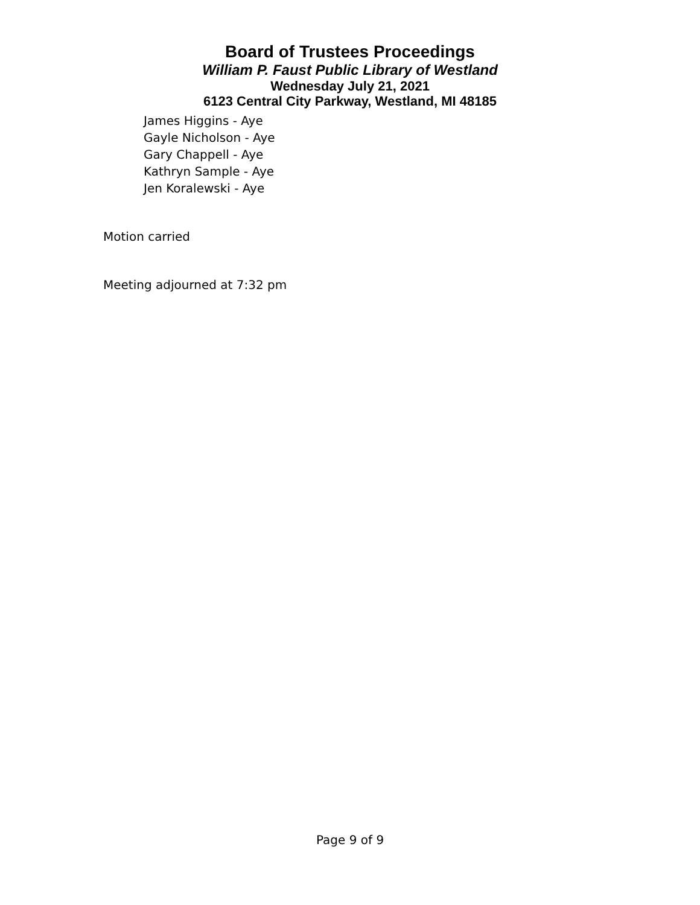Board of Trustees Proceedings
William P. Faust Public Library of Westland
Wednesday July 21, 2021
6123 Central City Parkway, Westland, MI 48185
James Higgins - Aye
Gayle Nicholson - Aye
Gary Chappell - Aye
Kathryn Sample - Aye
Jen Koralewski - Aye
Motion carried
Meeting adjourned at 7:32 pm
Page 9 of 9